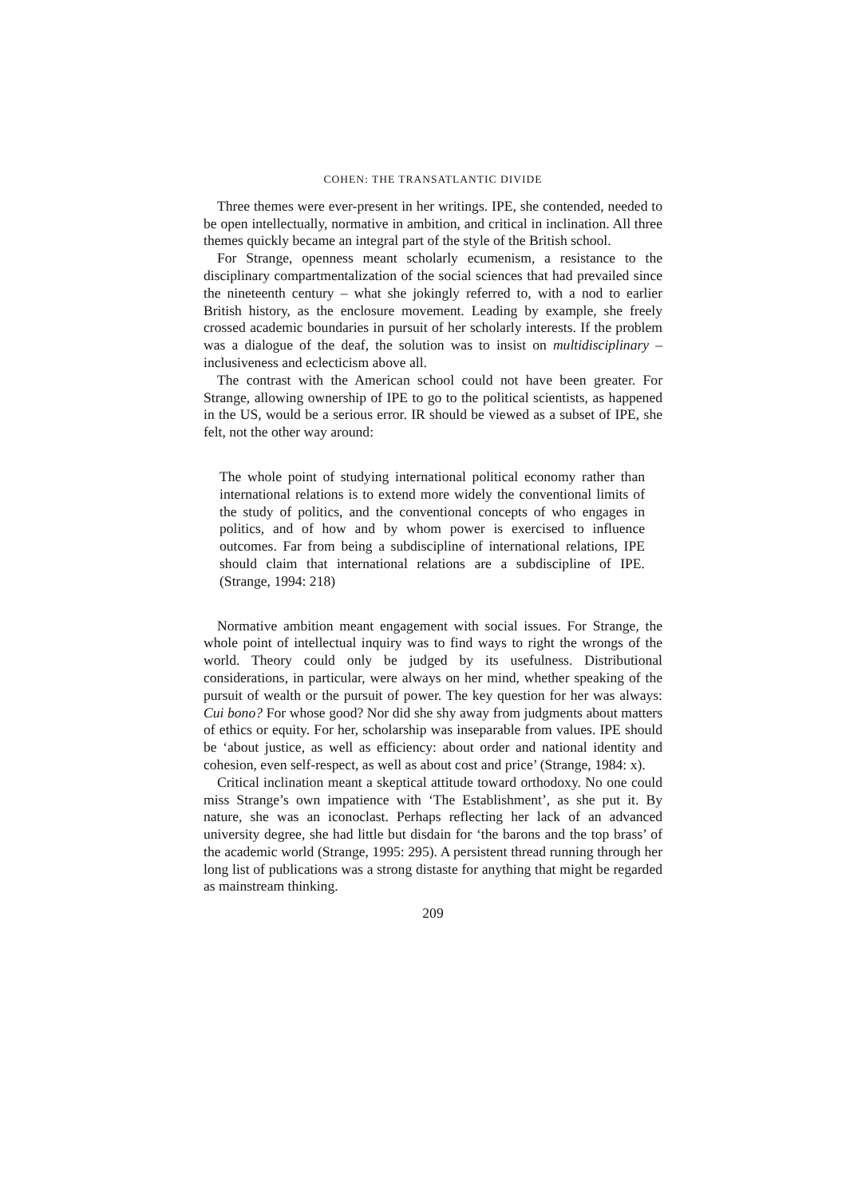COHEN: THE TRANSATLANTIC DIVIDE
Three themes were ever-present in her writings. IPE, she contended, needed to be open intellectually, normative in ambition, and critical in inclination. All three themes quickly became an integral part of the style of the British school.
For Strange, openness meant scholarly ecumenism, a resistance to the disciplinary compartmentalization of the social sciences that had prevailed since the nineteenth century – what she jokingly referred to, with a nod to earlier British history, as the enclosure movement. Leading by example, she freely crossed academic boundaries in pursuit of her scholarly interests. If the problem was a dialogue of the deaf, the solution was to insist on multidisciplinary – inclusiveness and eclecticism above all.
The contrast with the American school could not have been greater. For Strange, allowing ownership of IPE to go to the political scientists, as happened in the US, would be a serious error. IR should be viewed as a subset of IPE, she felt, not the other way around:
The whole point of studying international political economy rather than international relations is to extend more widely the conventional limits of the study of politics, and the conventional concepts of who engages in politics, and of how and by whom power is exercised to influence outcomes. Far from being a subdiscipline of international relations, IPE should claim that international relations are a subdiscipline of IPE. (Strange, 1994: 218)
Normative ambition meant engagement with social issues. For Strange, the whole point of intellectual inquiry was to find ways to right the wrongs of the world. Theory could only be judged by its usefulness. Distributional considerations, in particular, were always on her mind, whether speaking of the pursuit of wealth or the pursuit of power. The key question for her was always: Cui bono? For whose good? Nor did she shy away from judgments about matters of ethics or equity. For her, scholarship was inseparable from values. IPE should be ‘about justice, as well as efficiency: about order and national identity and cohesion, even self-respect, as well as about cost and price’ (Strange, 1984: x).
Critical inclination meant a skeptical attitude toward orthodoxy. No one could miss Strange’s own impatience with ‘The Establishment’, as she put it. By nature, she was an iconoclast. Perhaps reflecting her lack of an advanced university degree, she had little but disdain for ‘the barons and the top brass’ of the academic world (Strange, 1995: 295). A persistent thread running through her long list of publications was a strong distaste for anything that might be regarded as mainstream thinking.
209